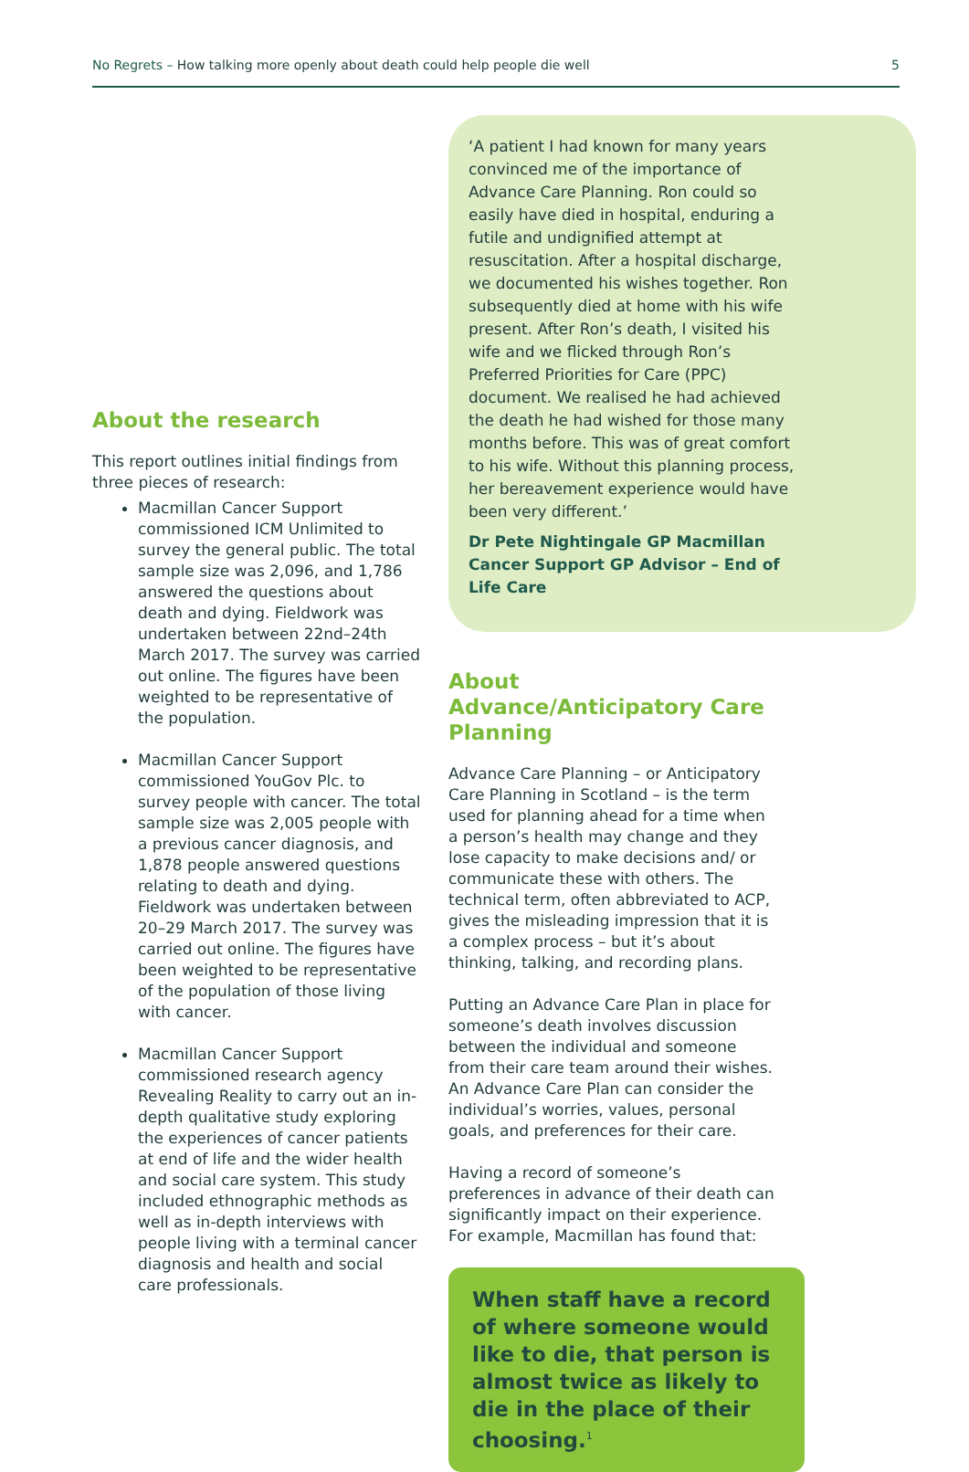No Regrets – How talking more openly about death could help people die well 5
About the research
This report outlines initial findings from three pieces of research:
Macmillan Cancer Support commissioned ICM Unlimited to survey the general public. The total sample size was 2,096, and 1,786 answered the questions about death and dying. Fieldwork was undertaken between 22nd–24th March 2017. The survey was carried out online. The figures have been weighted to be representative of the population.
Macmillan Cancer Support commissioned YouGov Plc. to survey people with cancer. The total sample size was 2,005 people with a previous cancer diagnosis, and 1,878 people answered questions relating to death and dying. Fieldwork was undertaken between 20–29 March 2017. The survey was carried out online. The figures have been weighted to be representative of the population of those living with cancer.
Macmillan Cancer Support commissioned research agency Revealing Reality to carry out an in-depth qualitative study exploring the experiences of cancer patients at end of life and the wider health and social care system. This study included ethnographic methods as well as in-depth interviews with people living with a terminal cancer diagnosis and health and social care professionals.
‘A patient I had known for many years convinced me of the importance of Advance Care Planning. Ron could so easily have died in hospital, enduring a futile and undignified attempt at resuscitation. After a hospital discharge, we documented his wishes together. Ron subsequently died at home with his wife present. After Ron’s death, I visited his wife and we flicked through Ron’s Preferred Priorities for Care (PPC) document. We realised he had achieved the death he had wished for those many months before. This was of great comfort to his wife. Without this planning process, her bereavement experience would have been very different.’
Dr Pete Nightingale GP Macmillan Cancer Support GP Advisor – End of Life Care
About Advance/Anticipatory Care Planning
Advance Care Planning – or Anticipatory Care Planning in Scotland – is the term used for planning ahead for a time when a person’s health may change and they lose capacity to make decisions and/ or communicate these with others. The technical term, often abbreviated to ACP, gives the misleading impression that it is a complex process – but it’s about thinking, talking, and recording plans.
Putting an Advance Care Plan in place for someone’s death involves discussion between the individual and someone from their care team around their wishes. An Advance Care Plan can consider the individual’s worries, values, personal goals, and preferences for their care.
Having a record of someone’s preferences in advance of their death can significantly impact on their experience. For example, Macmillan has found that:
When staff have a record of where someone would like to die, that person is almost twice as likely to die in the place of their choosing.<sup>1</sup>